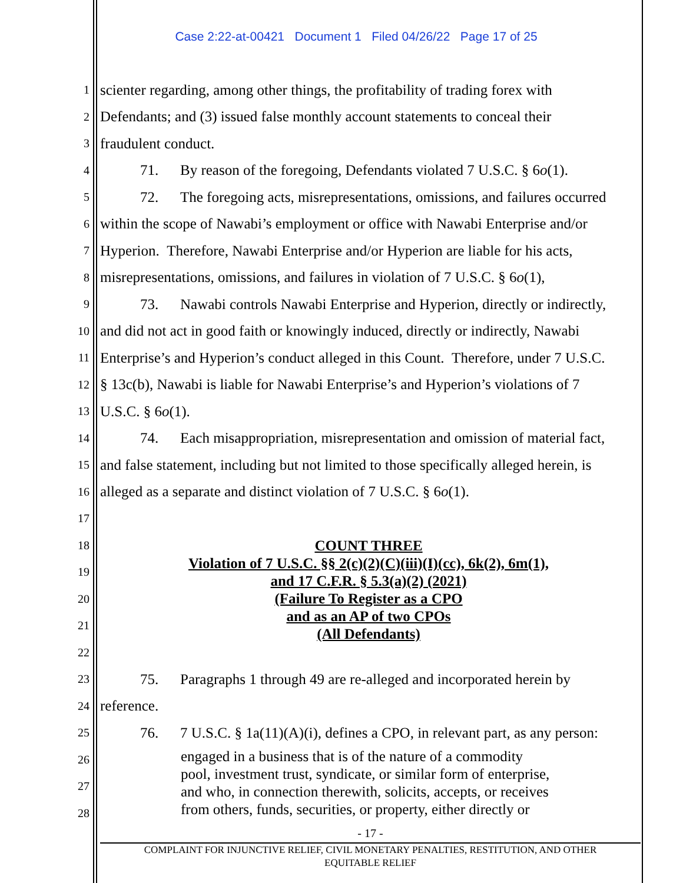Case 2:22-at-00421 Document 1 Filed 04/26/22 Page 17 of 25
1 scienter regarding, among other things, the profitability of trading forex with
2 Defendants; and (3) issued false monthly account statements to conceal their
3 fraudulent conduct.
4 71. By reason of the foregoing, Defendants violated 7 U.S.C. § 6o(1).
5 72. The foregoing acts, misrepresentations, omissions, and failures occurred
6 within the scope of Nawabi’s employment or office with Nawabi Enterprise and/or
7 Hyperion. Therefore, Nawabi Enterprise and/or Hyperion are liable for his acts,
8 misrepresentations, omissions, and failures in violation of 7 U.S.C. § 6o(1),
9 73. Nawabi controls Nawabi Enterprise and Hyperion, directly or indirectly,
10 and did not act in good faith or knowingly induced, directly or indirectly, Nawabi
11 Enterprise’s and Hyperion’s conduct alleged in this Count. Therefore, under 7 U.S.C.
12 § 13c(b), Nawabi is liable for Nawabi Enterprise’s and Hyperion’s violations of 7
13 U.S.C. § 6o(1).
14 74. Each misappropriation, misrepresentation and omission of material fact,
15 and false statement, including but not limited to those specifically alleged herein, is
16 alleged as a separate and distinct violation of 7 U.S.C. § 6o(1).
17
18
19
20
21
22
COUNT THREE
Violation of 7 U.S.C. §§ 2(c)(2)(C)(iii)(I)(cc), 6k(2), 6m(1),
and 17 C.F.R. § 5.3(a)(2) (2021)
(Failure To Register as a CPO
and as an AP of two CPOs
(All Defendants)
23 75. Paragraphs 1 through 49 are re-alleged and incorporated herein by
24 reference.
25 76. 7 U.S.C. § 1a(11)(A)(i), defines a CPO, in relevant part, as any person:
26
27
28
engaged in a business that is of the nature of a commodity
pool, investment trust, syndicate, or similar form of enterprise,
and who, in connection therewith, solicits, accepts, or receives
from others, funds, securities, or property, either directly or
- 17 -
COMPLAINT FOR INJUNCTIVE RELIEF, CIVIL MONETARY PENALTIES, RESTITUTION, AND OTHER
EQUITABLE RELIEF